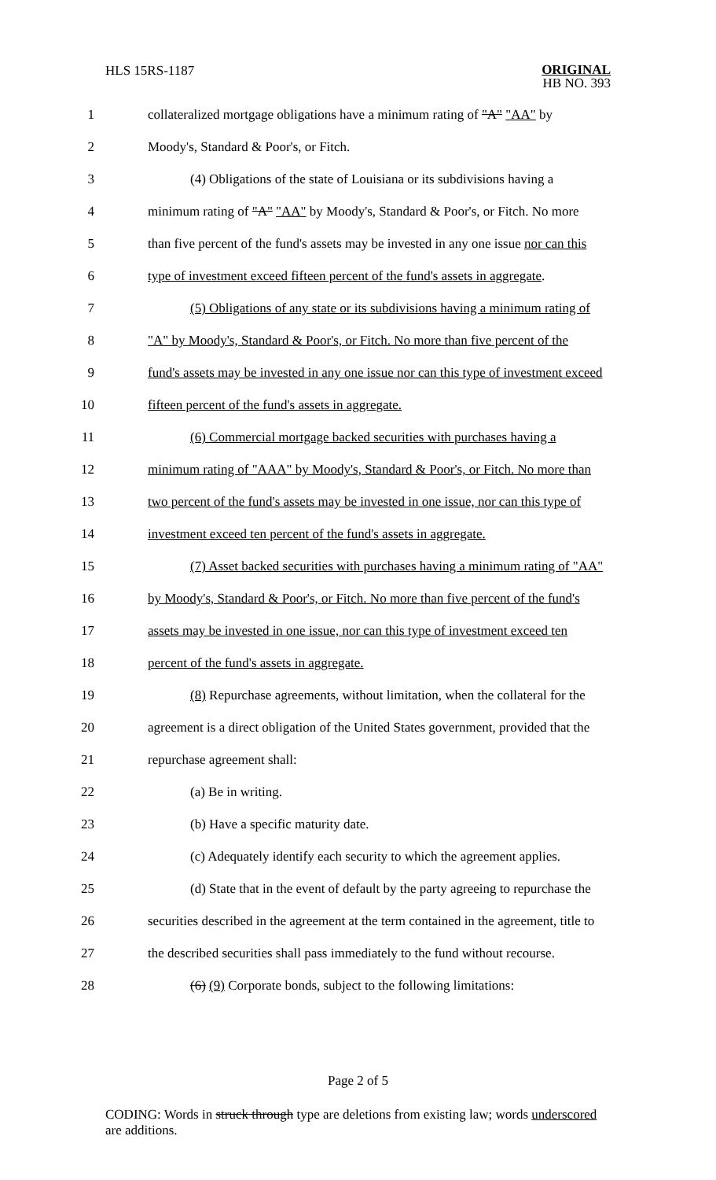HLS 15RS-1187
ORIGINAL
HB NO. 393
1 collateralized mortgage obligations have a minimum rating of "A" "AA" by
2 Moody's, Standard & Poor's, or Fitch.
3 (4) Obligations of the state of Louisiana or its subdivisions having a
4 minimum rating of "A" "AA" by Moody's, Standard & Poor's, or Fitch. No more
5 than five percent of the fund's assets may be invested in any one issue nor can this
6 type of investment exceed fifteen percent of the fund's assets in aggregate.
7 (5) Obligations of any state or its subdivisions having a minimum rating of
8 "A" by Moody's, Standard & Poor's, or Fitch. No more than five percent of the
9 fund's assets may be invested in any one issue nor can this type of investment exceed
10 fifteen percent of the fund's assets in aggregate.
11 (6) Commercial mortgage backed securities with purchases having a
12 minimum rating of "AAA" by Moody's, Standard & Poor's, or Fitch. No more than
13 two percent of the fund's assets may be invested in one issue, nor can this type of
14 investment exceed ten percent of the fund's assets in aggregate.
15 (7) Asset backed securities with purchases having a minimum rating of "AA"
16 by Moody's, Standard & Poor's, or Fitch. No more than five percent of the fund's
17 assets may be invested in one issue, nor can this type of investment exceed ten
18 percent of the fund's assets in aggregate.
19 (8) Repurchase agreements, without limitation, when the collateral for the
20 agreement is a direct obligation of the United States government, provided that the
21 repurchase agreement shall:
22 (a) Be in writing.
23 (b) Have a specific maturity date.
24 (c) Adequately identify each security to which the agreement applies.
25 (d) State that in the event of default by the party agreeing to repurchase the
26 securities described in the agreement at the term contained in the agreement, title to
27 the described securities shall pass immediately to the fund without recourse.
28 (6) (9) Corporate bonds, subject to the following limitations:
Page 2 of 5
CODING: Words in struck through type are deletions from existing law; words underscored are additions.